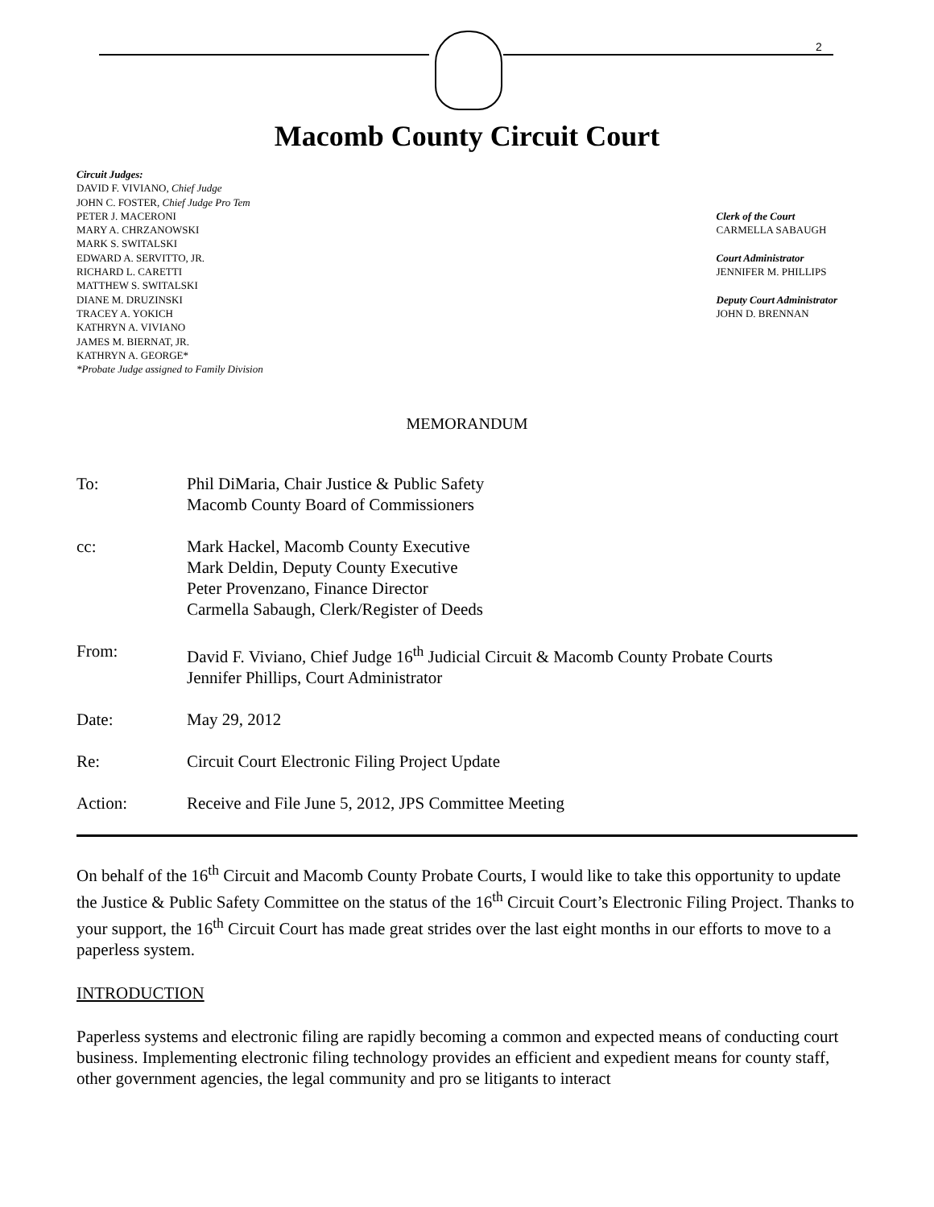2
Macomb County Circuit Court
Circuit Judges:
DAVID F. VIVIANO, Chief Judge
JOHN C. FOSTER, Chief Judge Pro Tem
PETER J. MACERONI
MARY A. CHRZANOWSKI
MARK S. SWITALSKI
EDWARD A. SERVITTO, JR.
RICHARD L. CARETTI
MATTHEW S. SWITALSKI
DIANE M. DRUZINSKI
TRACEY A. YOKICH
KATHRYN A. VIVIANO
JAMES M. BIERNAT, JR.
KATHRYN A. GEORGE*
*Probate Judge assigned to Family Division
Clerk of the Court
CARMELLA SABAUGH
Court Administrator
JENNIFER M. PHILLIPS
Deputy Court Administrator
JOHN D. BRENNAN
MEMORANDUM
To: Phil DiMaria, Chair Justice & Public Safety
Macomb County Board of Commissioners
cc: Mark Hackel, Macomb County Executive
Mark Deldin, Deputy County Executive
Peter Provenzano, Finance Director
Carmella Sabaugh, Clerk/Register of Deeds
From: David F. Viviano, Chief Judge 16<sup>th</sup> Judicial Circuit & Macomb County Probate Courts
Jennifer Phillips, Court Administrator
Date: May 29, 2012
Re: Circuit Court Electronic Filing Project Update
Action: Receive and File June 5, 2012, JPS Committee Meeting
On behalf of the 16<sup>th</sup> Circuit and Macomb County Probate Courts, I would like to take this opportunity to update the Justice & Public Safety Committee on the status of the 16<sup>th</sup> Circuit Court’s Electronic Filing Project. Thanks to your support, the 16<sup>th</sup> Circuit Court has made great strides over the last eight months in our efforts to move to a paperless system.
INTRODUCTION
Paperless systems and electronic filing are rapidly becoming a common and expected means of conducting court business. Implementing electronic filing technology provides an efficient and expedient means for county staff, other government agencies, the legal community and pro se litigants to interact